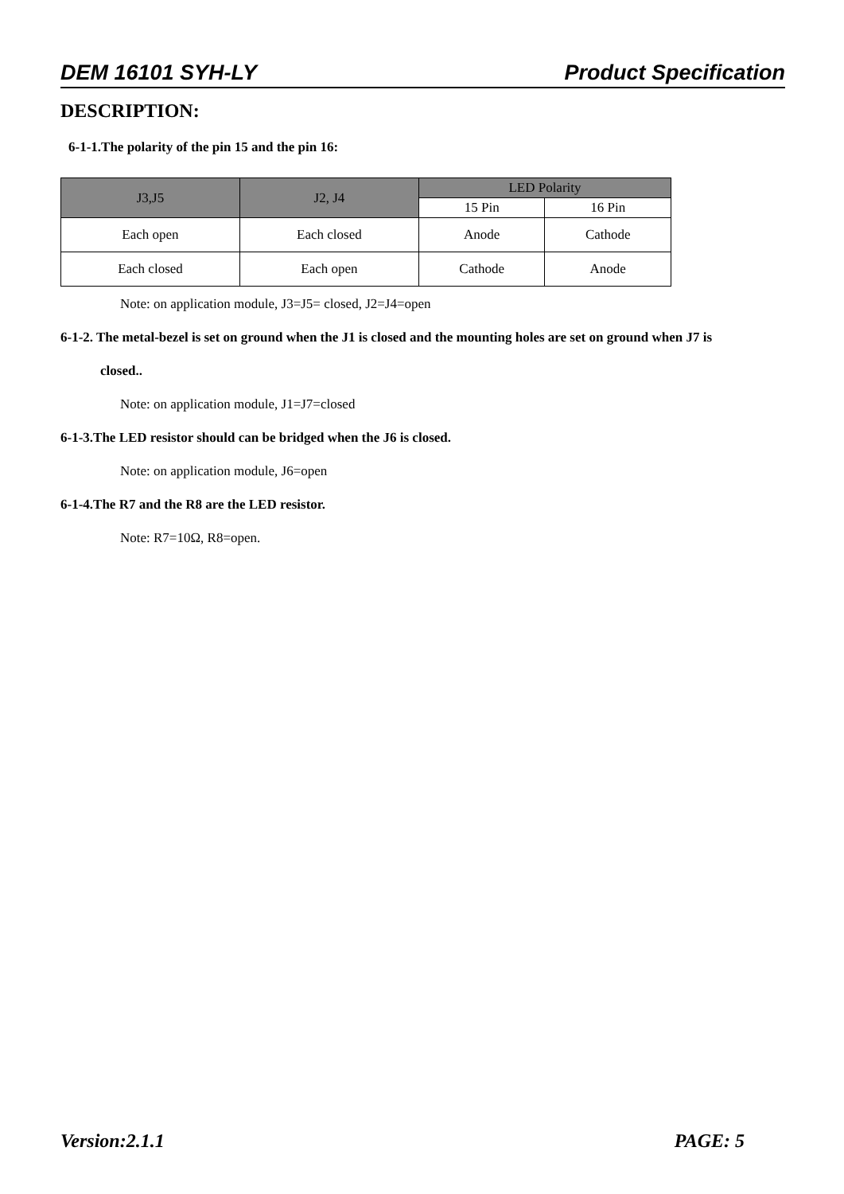DEM 16101 SYH-LY Product Specification
DESCRIPTION:
6-1-1.The polarity of the pin 15 and the pin 16:
| J3,J5 | J2, J4 | LED Polarity | |
| --- | --- | --- | --- |
| | | 15 Pin | 16 Pin |
| Each open | Each closed | Anode | Cathode |
| Each closed | Each open | Cathode | Anode |
Note: on application module, J3=J5= closed, J2=J4=open
6-1-2. The metal-bezel is set on ground when the J1 is closed and the mounting holes are set on ground when J7 is
closed..
Note: on application module, J1=J7=closed
6-1-3.The LED resistor should can be bridged when the J6 is closed.
Note: on application module, J6=open
6-1-4.The R7 and the R8 are the LED resistor.
Note: R7=10Ω, R8=open.
Version:2.1.1 PAGE: 5